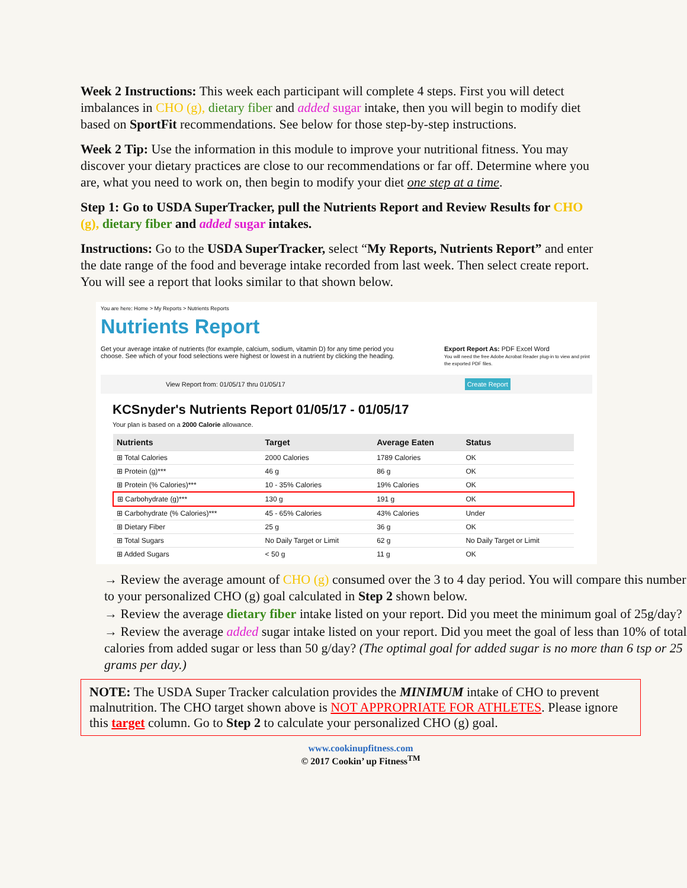Week 2 Instructions: This week each participant will complete 4 steps. First you will detect imbalances in CHO (g), dietary fiber and added sugar intake, then you will begin to modify diet based on SportFit recommendations. See below for those step-by-step instructions.
Week 2 Tip: Use the information in this module to improve your nutritional fitness. You may discover your dietary practices are close to our recommendations or far off. Determine where you are, what you need to work on, then begin to modify your diet one step at a time.
Step 1: Go to USDA SuperTracker, pull the Nutrients Report and Review Results for CHO (g), dietary fiber and added sugar intakes.
Instructions: Go to the USDA SuperTracker, select “My Reports, Nutrients Report” and enter the date range of the food and beverage intake recorded from last week. Then select create report. You will see a report that looks similar to that shown below.
You are here: Home > My Reports > Nutrients Reports
Nutrients Report
Get your average intake of nutrients (for example, calcium, sodium, vitamin D) for any time period you choose. See which of your food selections were highest or lowest in a nutrient by clicking the heading.
Export Report As: PDF Excel Word
You will need the free Adobe Acrobat Reader plug-in to view and print the exported PDF files.
View Report from: 01/05/17 thru 01/05/17 Create Report
KCSnyder's Nutrients Report 01/05/17 - 01/05/17
Your plan is based on a 2000 Calorie allowance.
| Nutrients | Target | Average Eaten | Status |
| --- | --- | --- | --- |
| ⊞ Total Calories | 2000 Calories | 1789 Calories | OK |
| ⊞ Protein (g)*** | 46 g | 86 g | OK |
| ⊞ Protein (% Calories)*** | 10 - 35% Calories | 19% Calories | OK |
| ⊞ Carbohydrate (g)*** | 130 g | 191 g | OK |
| ⊞ Carbohydrate (% Calories)*** | 45 - 65% Calories | 43% Calories | Under |
| ⊞ Dietary Fiber | 25 g | 36 g | OK |
| ⊞ Total Sugars | No Daily Target or Limit | 62 g | No Daily Target or Limit |
| ⊞ Added Sugars | < 50 g | 11 g | OK |
→ Review the average amount of CHO (g) consumed over the 3 to 4 day period. You will compare this number to your personalized CHO (g) goal calculated in Step 2 shown below.
→ Review the average dietary fiber intake listed on your report. Did you meet the minimum goal of 25g/day?
→ Review the average added sugar intake listed on your report. Did you meet the goal of less than 10% of total calories from added sugar or less than 50 g/day? (The optimal goal for added sugar is no more than 6 tsp or 25 grams per day.)
NOTE: The USDA Super Tracker calculation provides the MINIMUM intake of CHO to prevent malnutrition. The CHO target shown above is NOT APPROPRIATE FOR ATHLETES. Please ignore this target column. Go to Step 2 to calculate your personalized CHO (g) goal.
www.cookinupfitness.com
© 2017 Cookin’ up Fitness<sup>TM</sup>